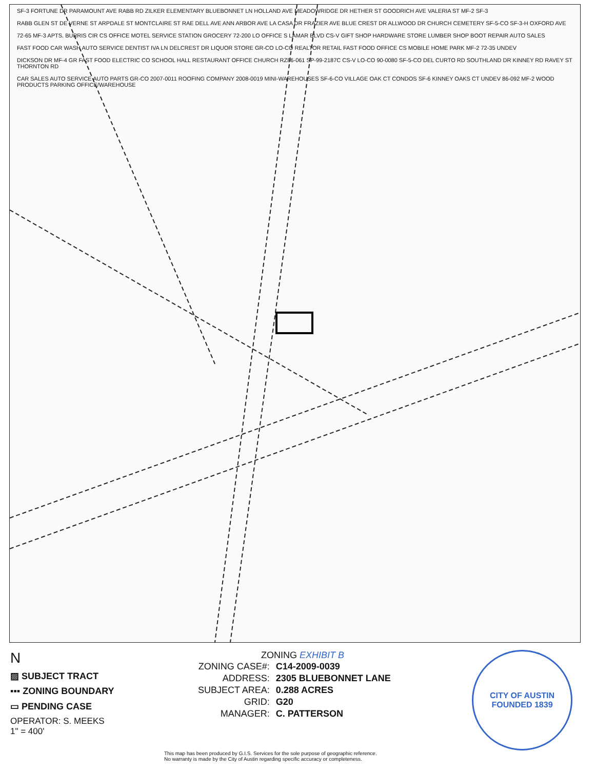SF-3 FORTUNE DR PARAMOUNT AVE RABB RD ZILKER ELEMENTARY BLUEBONNET LN HOLLAND AVE MEADOWRIDGE DR HETHER ST GOODRICH AVE VALERIA ST MF-2 SF-3 RABB GLEN ST DE VERNE ST ARPDALE ST MONTCLAIRE ST RAE DELL AVE ANN ARBOR AVE LA CASA DR FRAZIER AVE BLUE CREST DR ALLWOOD DR CHURCH CEMETERY SF-5-CO SF-3-H OXFORD AVE 72-65 MF-3 APTS. BURRIS CIR CS OFFICE MOTEL SERVICE STATION GROCERY 72-200 LO OFFICE S LAMAR BLVD CS-V GIFT SHOP HARDWARE STORE LUMBER SHOP BOOT REPAIR AUTO SALES FAST FOOD CAR WASH AUTO SERVICE DENTIST IVA LN DELCREST DR LIQUOR STORE GR-CO LO-CO REALTOR RETAIL FAST FOOD OFFICE CS MOBILE HOME PARK MF-2 72-35 UNDEV DICKSON DR MF-4 GR FAST FOOD ELECTRIC CO SCHOOL HALL RESTAURANT OFFICE CHURCH RZ86-061 SP-99-2187C CS-V LO-CO 90-0080 SF-5-CO DEL CURTO RD SOUTHLAND DR KINNEY RD RAVEY ST THORNTON RD CAR SALES AUTO SERVICE AUTO PARTS GR-CO 2007-0011 ROOFING COMPANY 2008-0019 MINI-WAREHOUSES SF-6-CO VILLAGE OAK CT CONDOS SF-6 KINNEY OAKS CT UNDEV 86-092 MF-2 WOOD PRODUCTS PARKING OFFICE/WAREHOUSE
N
▨ SUBJECT TRACT
▪▪▪ ZONING BOUNDARY
▭ PENDING CASE
OPERATOR: S. MEEKS
1" = 400'
ZONING EXHIBIT B
| ZONING CASE#: | C14-2009-0039 |
| ADDRESS: | 2305 BLUEBONNET LANE |
| SUBJECT AREA: | 0.288 ACRES |
| GRID: | G20 |
| MANAGER: | C. PATTERSON |
CITY OF AUSTIN
FOUNDED 1839
This map has been produced by G.I.S. Services for the sole purpose of geographic reference.
No warranty is made by the City of Austin regarding specific accuracy or completeness.